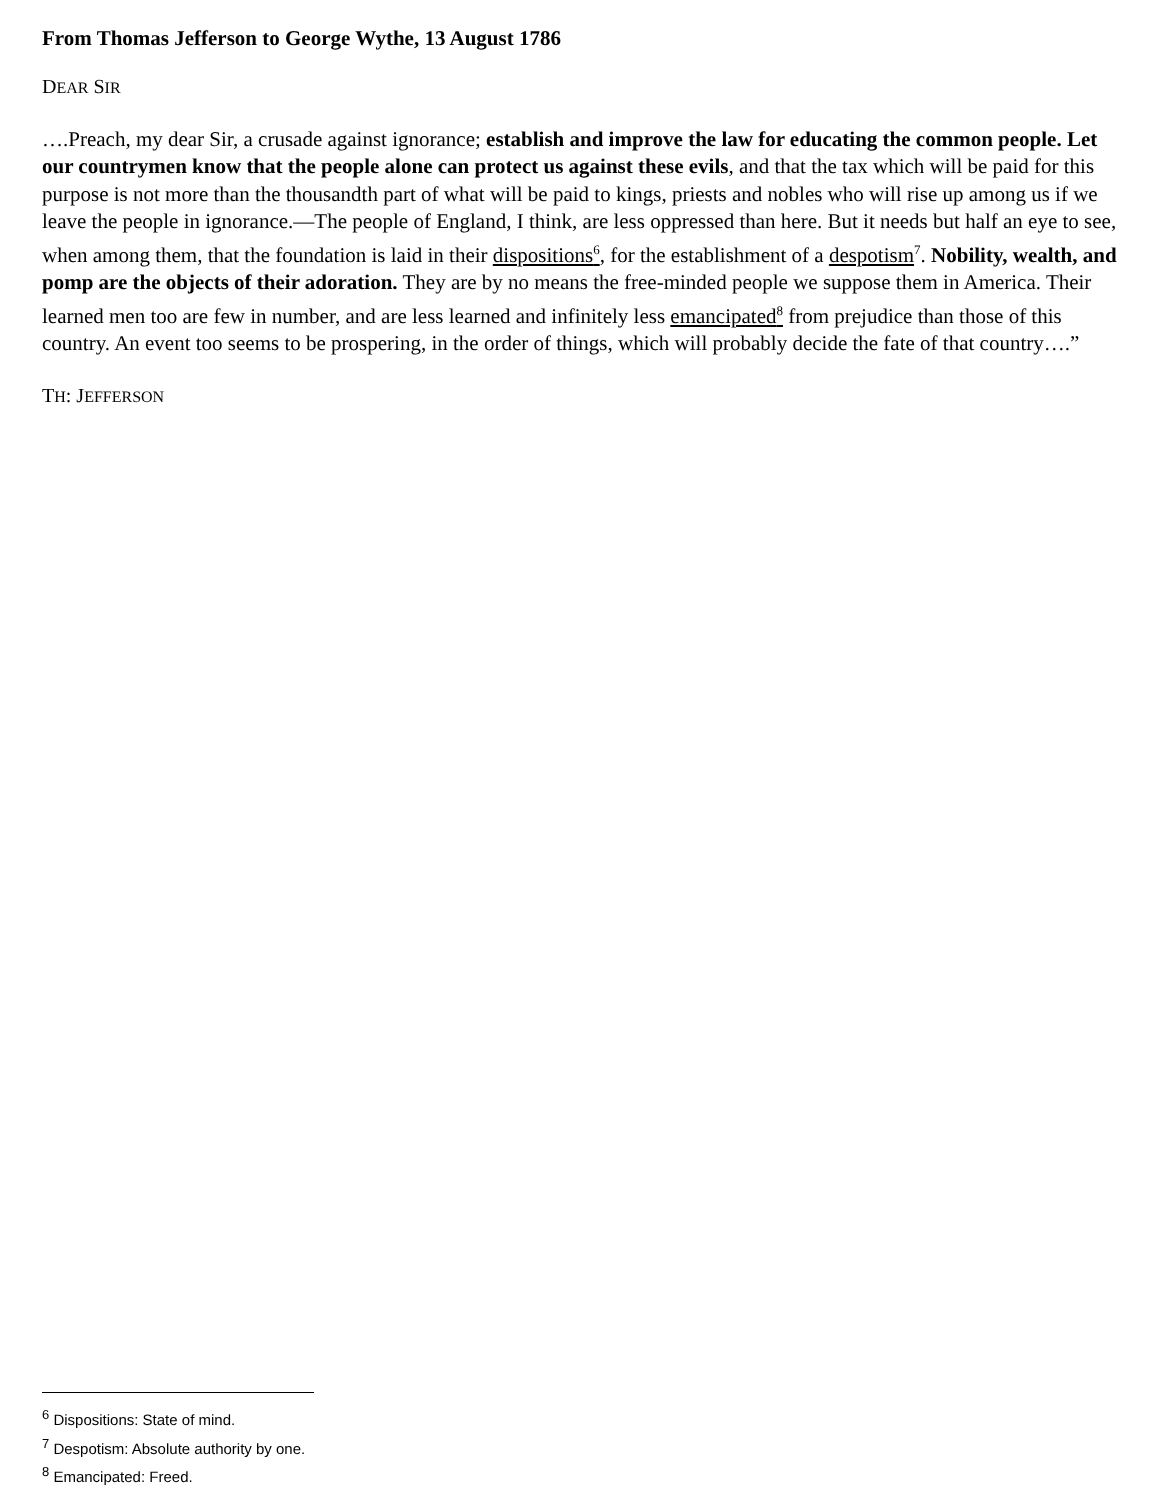From Thomas Jefferson to George Wythe, 13 August 1786
DEAR SIR
….Preach, my dear Sir, a crusade against ignorance; establish and improve the law for educating the common people. Let our countrymen know that the people alone can protect us against these evils, and that the tax which will be paid for this purpose is not more than the thousandth part of what will be paid to kings, priests and nobles who will rise up among us if we leave the people in ignorance.—The people of England, I think, are less oppressed than here. But it needs but half an eye to see, when among them, that the foundation is laid in their dispositions<sup>6</sup>, for the establishment of a despotism<sup>7</sup>. Nobility, wealth, and pomp are the objects of their adoration. They are by no means the free-minded people we suppose them in America. Their learned men too are few in number, and are less learned and infinitely less emancipated<sup>8</sup> from prejudice than those of this country. An event too seems to be prospering, in the order of things, which will probably decide the fate of that country….”
TH: JEFFERSON
<sup>6</sup> Dispositions: State of mind.
<sup>7</sup> Despotism: Absolute authority by one.
<sup>8</sup> Emancipated: Freed.